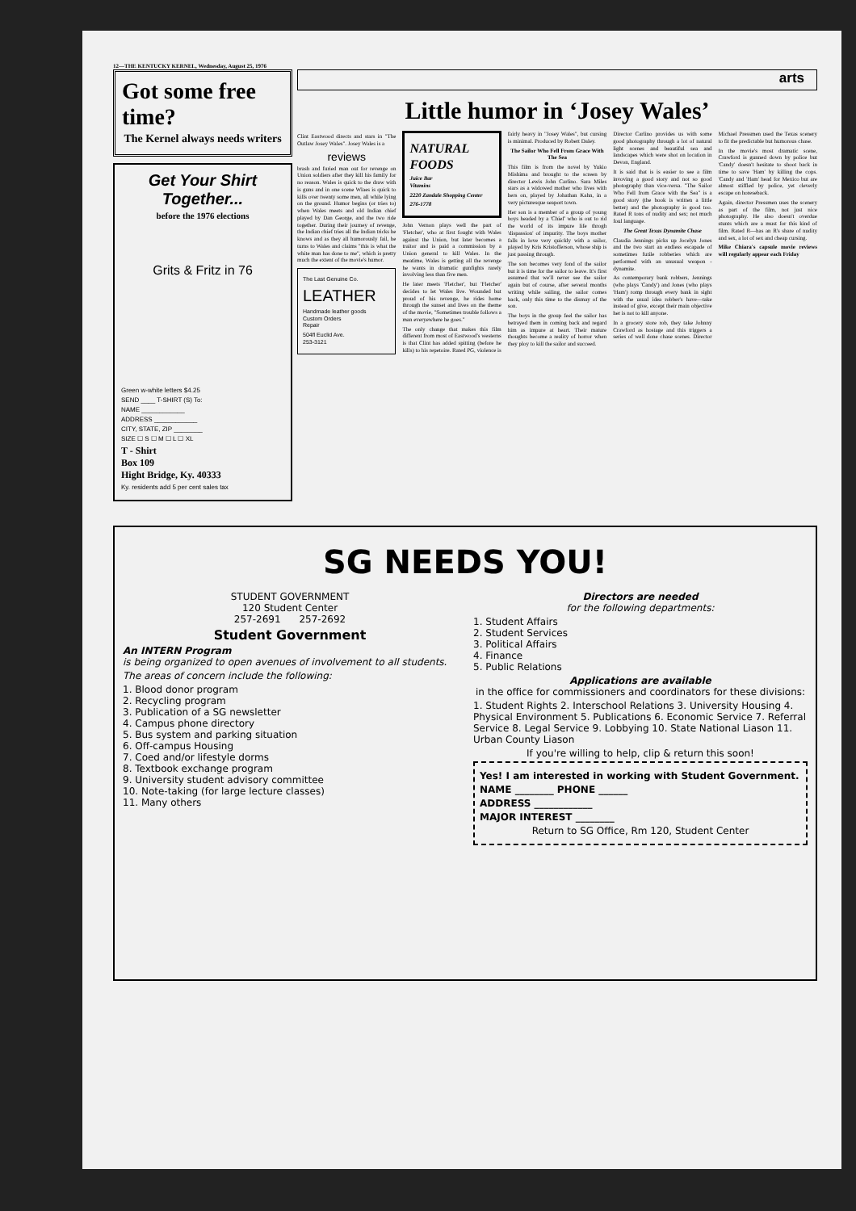12—THE KENTUCKY KERNEL, Wednesday, August 25, 1976
Got some free time?
The Kernel always needs writers
Get Your Shirt Together...
before the 1976 elections
Grits & Fritz in 76
Green w-white letters $4.25
SEND ____ T-SHIRT (S) To:
NAME ____________
ADDRESS ____________
CITY, STATE, ZIP ________
SIZE ☐ S ☐ M ☐ L ☐ XL
T - Shirt
Box 109
Hight Bridge, Ky. 40333
Ky. residents add 5 per cent sales tax
arts
Little humor in ‘Josey Wales’
Clint Eastwood directs and stars in "The Outlaw Josey Wales". Josey Wales is a
reviews
brash and furied man out for revenge on Union soldiers after they kill his family for no reason. Wales is quick to the draw with is guns and in one scene Wlaes is quick to kills over twenty some men, all while lying on the ground. Humor begins (or tries to) when Wales meets and old Indian chief played by Dan George, and the two ride together. During their journey of revenge, the Indian chief tries all the Indian tricks he knows and as they all humorously fail, he turns to Wales and claims "this is what the white man has done to me", which is pretty much the extent of the movie's humor.
The Last Genuine Co.
LEATHER
Handmade leather goods
Custom Orders
Repair
504fl Euclid Ave.
253-3121
NATURAL FOODS
Juice Bar
Vitamins
2220 Zandale Shopping Center
276-1778
John Vernon plays well the part of 'Fletcher', who at first fought with Wales against the Union, but later becomes a traitor and is paid a commission by a Union general to kill Wales. In the meatime, Wales is getting all the revenge he wants in dramatic gunfights rarely involving less than five men.
He later meets 'Fletcher', but 'Fletcher' decides to let Wales live. Wounded but proud of his revenge, he rides home through the sunset and lives on the theme of the movie, "Sometimes trouble follows a man everyewhere he goes."
The only change that makes this film different from most of Eastwood's westerns is that Clint has added spitting (before he kills) to his repetoire. Rated PG, violence is fairly heavy in "Josey Wales", but cursing is minimal. Produced by Robert Daley.
The Sailor Who Fell From Grace With The Sea
This film is from the novel by Yukio Mishima and brought to the screen by director Lewis John Carlino. Sara Miles stars as a widowed mother who lives with hers on, played by Johathan Kahn, in a very picturesque seaport town.
Her son is a member of a group of young boys headed by a 'Chief' who is out to rid the world of its impure life throgh 'dispassion' of impurity. The boys mother falls in love very quickly with a sailor, played by Kris Kristofferson, whose ship is just passing through.
The son becomes very fond of the sailor but it is time for the sailor to leave. It's first assumed that we'll never see the sailor again but of course, after several months writing while sailing, the sailor comes back, only this time to the dismay of the son.
The boys in the group feel the sailor has betrayed them in coming back and regard him as impure at heart. Their mature thoughts become a reality of horror when they ploy to kill the sailor and succeed.
Director Carlino provides us with some good photography through a lot of natural light scenes and beautiful sea and landscapes which were shot on location in Devon, England.
It is said that is is easier to see a film invoving a good story and not so good photography than vice-versa. "The Sailor Who Fell from Grace with the Sea" is a good story (the book is written a little better) and the photography is good too. Rated R tons of nudity and sex; not much foul language.
The Great Texas Dynamite Chase
Claudia Jennings picks up Jocelyn Jones and the two start an endless escapade of sometimes futile robberies which are performed with an unusual weapon - dynamite.
As contemporary bank robbers, Jennings (who plays 'Candy') and Jones (who plays 'Ham') romp through every bank in sight with the usual idea robber's have—take instead of give, except their main objective her is not to kill anyone.
In a grocery store rob, they take Johnny Crawford as hostage and this triggers a series of well done chase scenes. Director Michael Pressmen used the Texas scenery to fit the predictable but humorous chase.
In the movie's most dramatic scene, Crawford is gunned down by police but 'Candy' doesn't hesitate to shoot back in time to save 'Ham' by killing the cops. 'Candy and 'Ham' head for Mexico but are almost stiffled by police, yet cleverly escape on horeseback.
Again, director Pressmen uses the scenery as part of the film, not just nice photography. He also doesn't overdue stunts which are a must for this kind of film. Rated R—has an R's share of nudity and sex, a lot of sex and cheap cursing.
Mike Chiara's capsule movie reviews will regularly appear each Friday
SG NEEDS YOU!
STUDENT GOVERNMENT
120 Student Center
257-2691 257-2692
Student Government
An INTERN Program
is being organized to open avenues of involvement to all students.
The areas of concern include the following:
1. Blood donor program
2. Recycling program
3. Publication of a SG newsletter
4. Campus phone directory
5. Bus system and parking situation
6. Off-campus Housing
7. Coed and/or lifestyle dorms
8. Textbook exchange program
9. University student advisory committee
10. Note-taking (for large lecture classes)
11. Many others
Directors are needed
for the following departments:
1. Student Affairs
2. Student Services
3. Political Affairs
4. Finance
5. Public Relations
Applications are available
in the office for commissioners and coordinators for these divisions:
1. Student Rights 2. Interschool Relations 3. University Housing 4. Physical Environment 5. Publications 6. Economic Service 7. Referral Service 8. Legal Service 9. Lobbying 10. State National Liason 11. Urban County Liason
If you're willing to help, clip & return this soon!
Yes! I am interested in working with Student Government.
NAME ________ PHONE ______
ADDRESS ____________
MAJOR INTEREST ________
Return to SG Office, Rm 120, Student Center